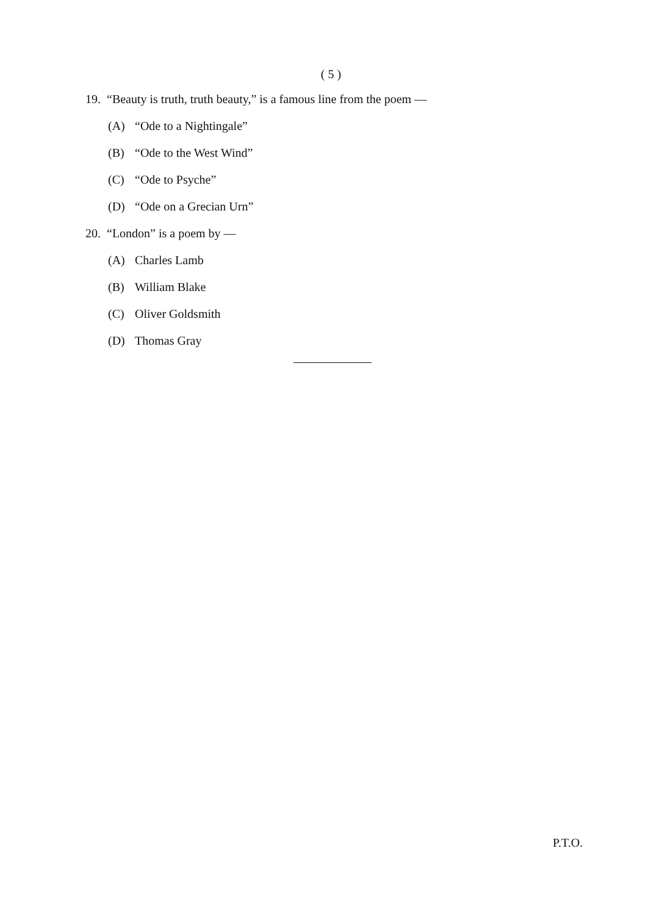( 5 )
19. “Beauty is truth, truth beauty,” is a famous line from the poem —
(A) “Ode to a Nightingale”
(B) “Ode to the West Wind”
(C) “Ode to Psyche”
(D) “Ode on a Grecian Urn”
20. “London” is a poem by —
(A) Charles Lamb
(B) William Blake
(C) Oliver Goldsmith
(D) Thomas Gray
P.T.O.